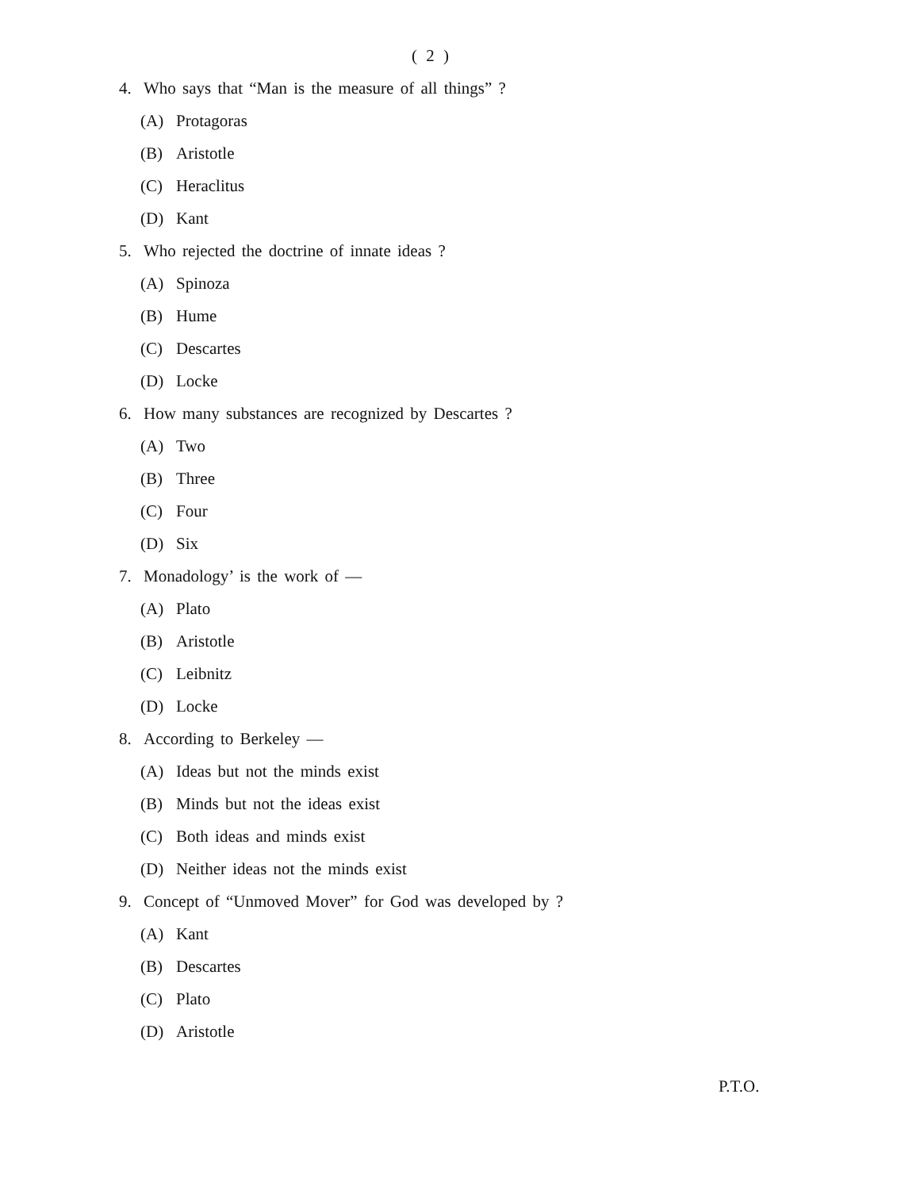( 2 )
4. Who says that “Man is the measure of all things” ?
(A) Protagoras
(B) Aristotle
(C) Heraclitus
(D) Kant
5. Who rejected the doctrine of innate ideas ?
(A) Spinoza
(B) Hume
(C) Descartes
(D) Locke
6. How many substances are recognized by Descartes ?
(A) Two
(B) Three
(C) Four
(D) Six
7. Monadology’ is the work of —
(A) Plato
(B) Aristotle
(C) Leibnitz
(D) Locke
8. According to Berkeley —
(A) Ideas but not the minds exist
(B) Minds but not the ideas exist
(C) Both ideas and minds exist
(D) Neither ideas not the minds exist
9. Concept of “Unmoved Mover” for God was developed by ?
(A) Kant
(B) Descartes
(C) Plato
(D) Aristotle
P.T.O.